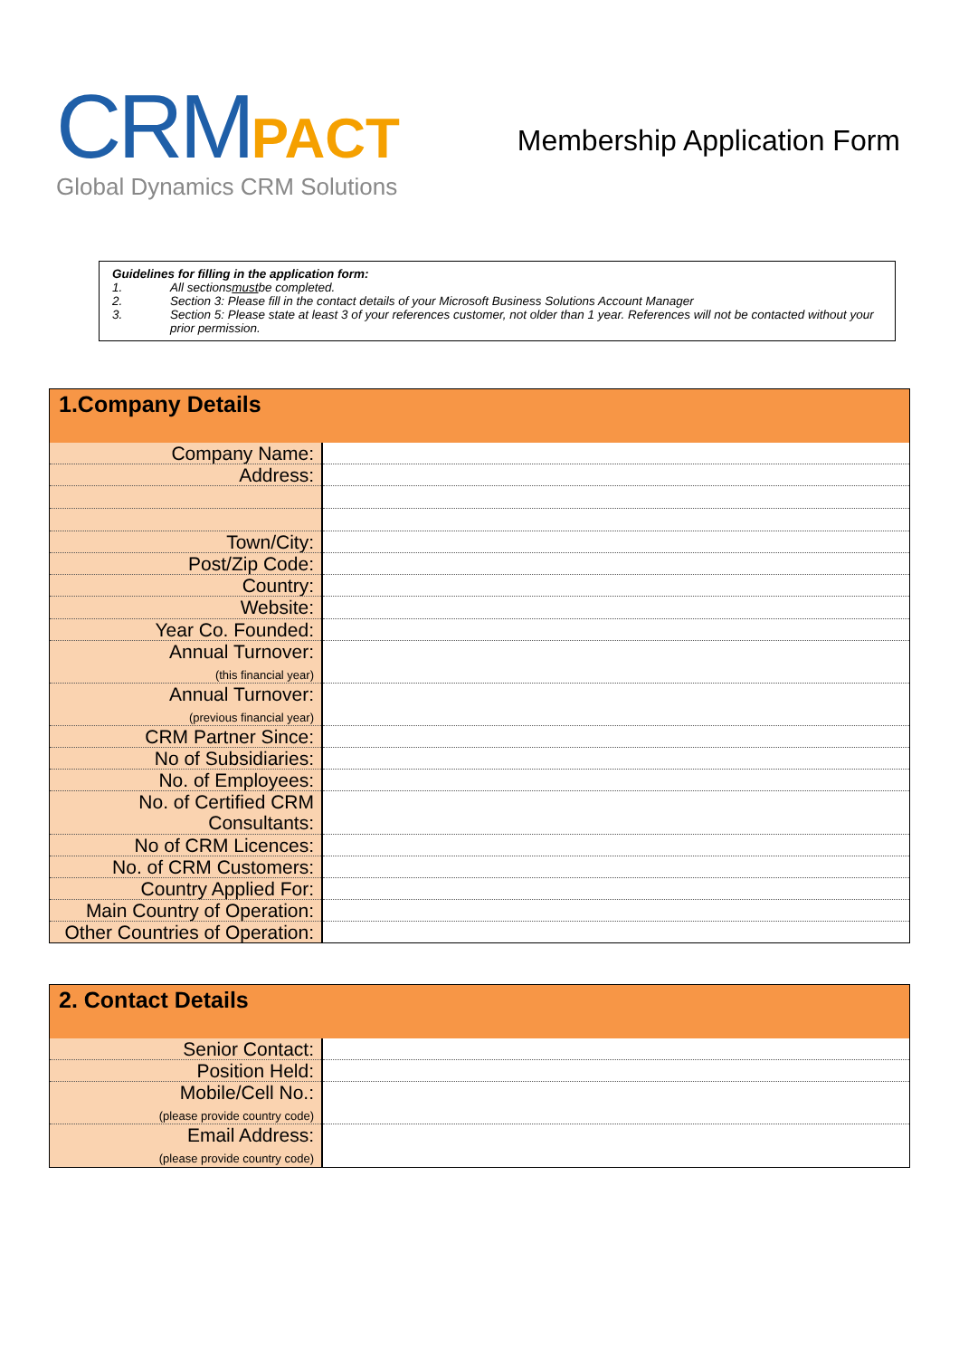CRM PACT
Global Dynamics CRM Solutions
Membership Application Form
Guidelines for filling in the application form:
1. All sections must be completed.
2. Section 3: Please fill in the contact details of your Microsoft Business Solutions Account Manager
3. Section 5: Please state at least 3 of your references customer, not older than 1 year. References will not be contacted without your prior permission.
| 1.Company Details | |
| --- | --- |
| Company Name: | |
| Address: | |
| Town/City: | |
| Post/Zip Code: | |
| Country: | |
| Website: | |
| Year Co. Founded: | |
| Annual Turnover: (this financial year) | |
| Annual Turnover: (previous financial year) | |
| CRM Partner Since: | |
| No of Subsidiaries: | |
| No. of Employees: | |
| No. of Certified CRM Consultants: | |
| No of CRM Licences: | |
| No. of CRM Customers: | |
| Country Applied For: | |
| Main Country of Operation: | |
| Other Countries of Operation: | |
| 2. Contact Details | |
| --- | --- |
| Senior Contact: | |
| Position Held: | |
| Mobile/Cell No.: (please provide country code) | |
| Email Address: (please provide country code) | |